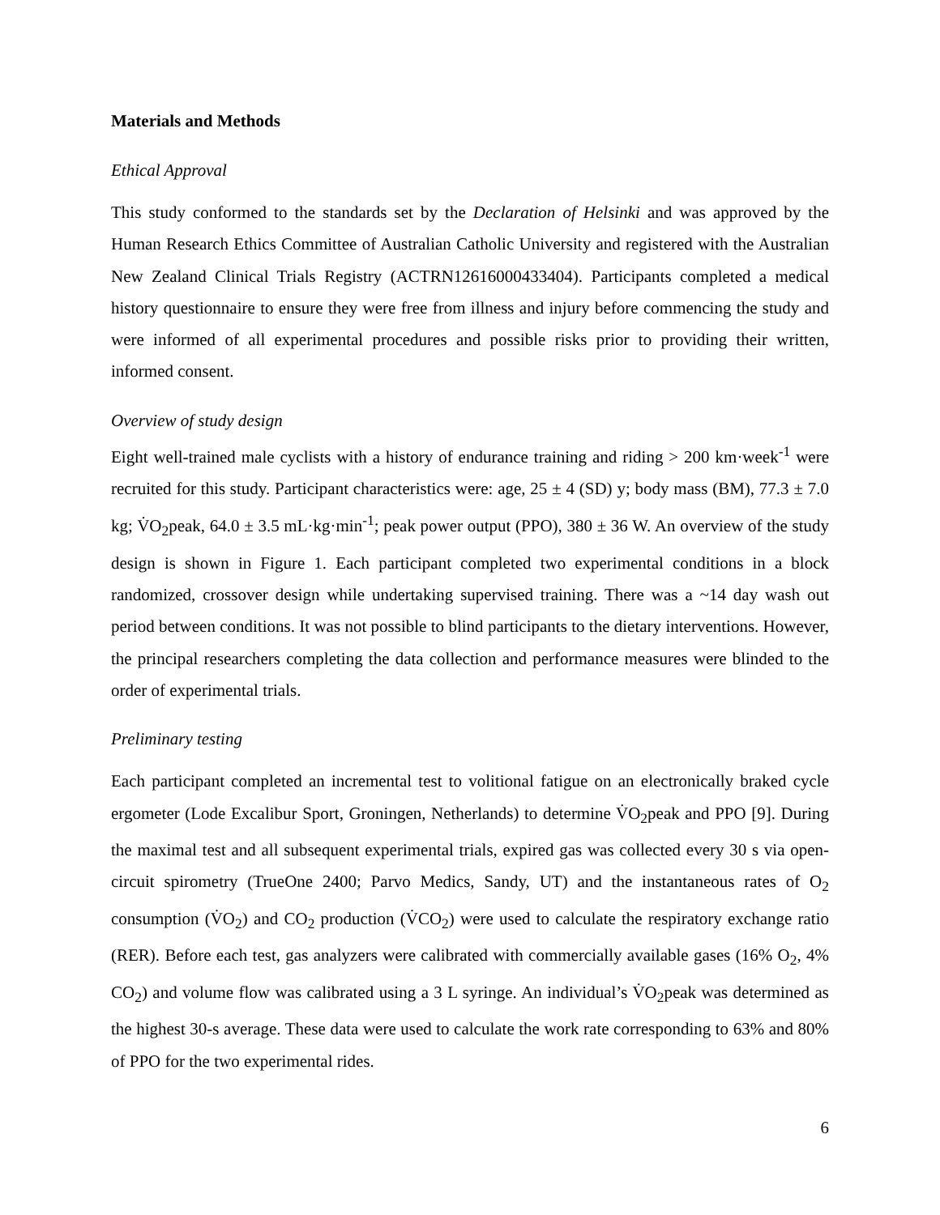Materials and Methods
Ethical Approval
This study conformed to the standards set by the Declaration of Helsinki and was approved by the Human Research Ethics Committee of Australian Catholic University and registered with the Australian New Zealand Clinical Trials Registry (ACTRN12616000433404). Participants completed a medical history questionnaire to ensure they were free from illness and injury before commencing the study and were informed of all experimental procedures and possible risks prior to providing their written, informed consent.
Overview of study design
Eight well-trained male cyclists with a history of endurance training and riding > 200 km·week<sup>-1</sup> were recruited for this study. Participant characteristics were: age, 25 ± 4 (SD) y; body mass (BM), 77.3 ± 7.0 kg; V̇O<sub>2</sub>peak, 64.0 ± 3.5 mL·kg·min<sup>-1</sup>; peak power output (PPO), 380 ± 36 W. An overview of the study design is shown in Figure 1. Each participant completed two experimental conditions in a block randomized, crossover design while undertaking supervised training. There was a ~14 day wash out period between conditions. It was not possible to blind participants to the dietary interventions. However, the principal researchers completing the data collection and performance measures were blinded to the order of experimental trials.
Preliminary testing
Each participant completed an incremental test to volitional fatigue on an electronically braked cycle ergometer (Lode Excalibur Sport, Groningen, Netherlands) to determine V̇O<sub>2</sub>peak and PPO [9]. During the maximal test and all subsequent experimental trials, expired gas was collected every 30 s via open-circuit spirometry (TrueOne 2400; Parvo Medics, Sandy, UT) and the instantaneous rates of O<sub>2</sub> consumption (V̇O<sub>2</sub>) and CO<sub>2</sub> production (V̇CO<sub>2</sub>) were used to calculate the respiratory exchange ratio (RER). Before each test, gas analyzers were calibrated with commercially available gases (16% O<sub>2</sub>, 4% CO<sub>2</sub>) and volume flow was calibrated using a 3 L syringe. An individual’s V̇O<sub>2</sub>peak was determined as the highest 30-s average. These data were used to calculate the work rate corresponding to 63% and 80% of PPO for the two experimental rides.
6